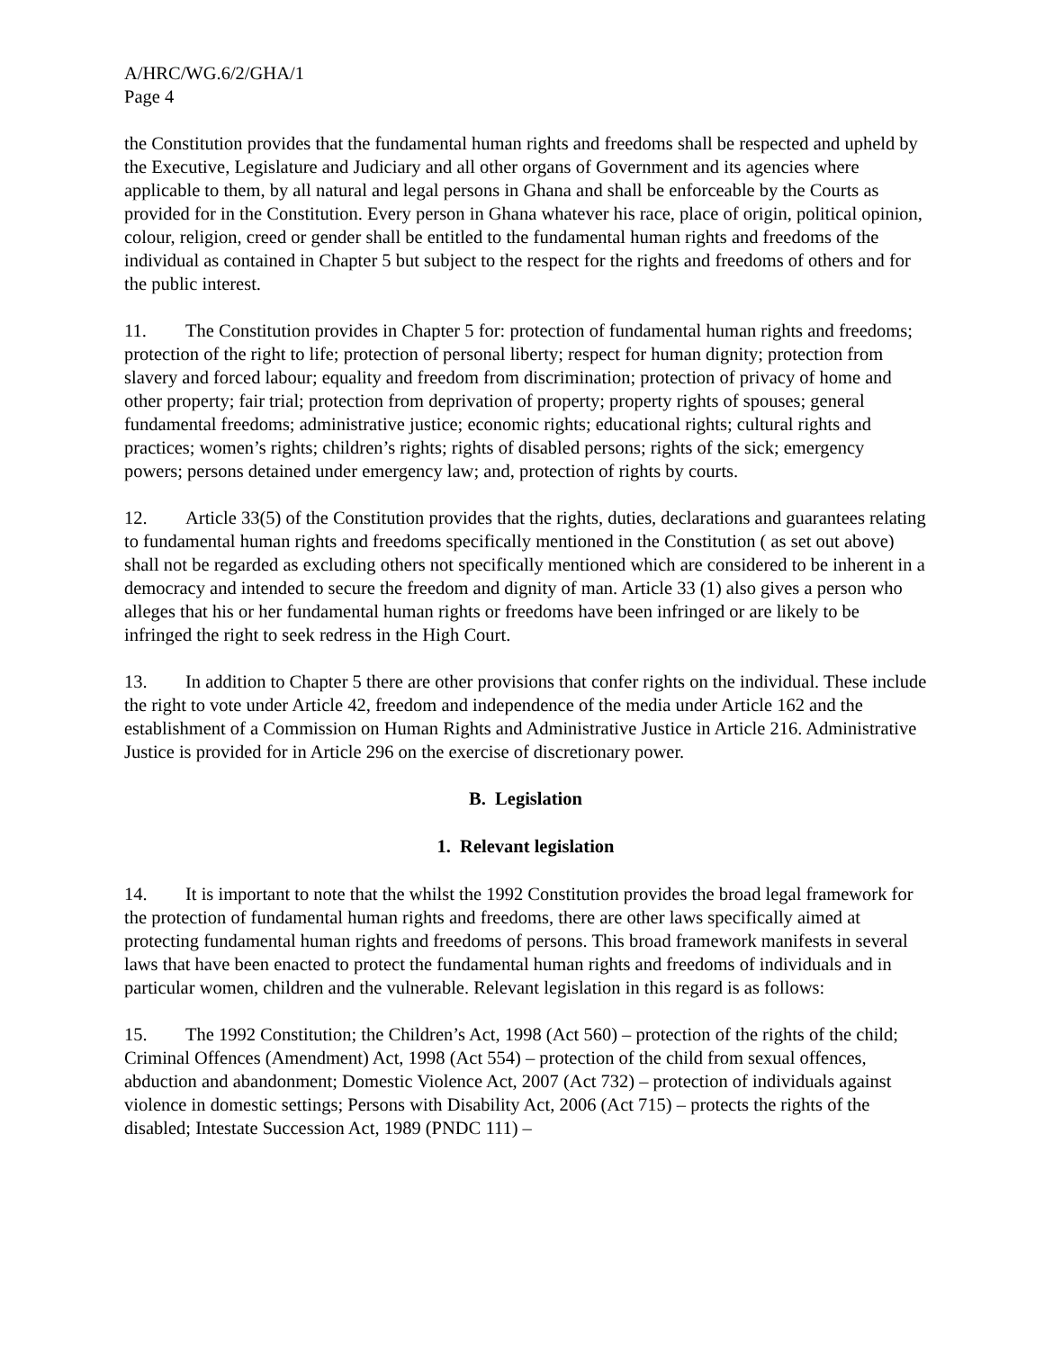A/HRC/WG.6/2/GHA/1
Page 4
the Constitution provides that the fundamental human rights and freedoms shall be respected and upheld by the Executive, Legislature and Judiciary and all other organs of Government and its agencies where applicable to them, by all natural and legal persons in Ghana and shall be enforceable by the Courts as provided for in the Constitution. Every person in Ghana whatever his race, place of origin, political opinion, colour, religion, creed or gender shall be entitled to the fundamental human rights and freedoms of the individual as contained in Chapter 5 but subject to the respect for the rights and freedoms of others and for the public interest.
11. The Constitution provides in Chapter 5 for: protection of fundamental human rights and freedoms; protection of the right to life; protection of personal liberty; respect for human dignity; protection from slavery and forced labour; equality and freedom from discrimination; protection of privacy of home and other property; fair trial; protection from deprivation of property; property rights of spouses; general fundamental freedoms; administrative justice; economic rights; educational rights; cultural rights and practices; women’s rights; children’s rights; rights of disabled persons; rights of the sick; emergency powers; persons detained under emergency law; and, protection of rights by courts.
12. Article 33(5) of the Constitution provides that the rights, duties, declarations and guarantees relating to fundamental human rights and freedoms specifically mentioned in the Constitution ( as set out above) shall not be regarded as excluding others not specifically mentioned which are considered to be inherent in a democracy and intended to secure the freedom and dignity of man. Article 33 (1) also gives a person who alleges that his or her fundamental human rights or freedoms have been infringed or are likely to be infringed the right to seek redress in the High Court.
13. In addition to Chapter 5 there are other provisions that confer rights on the individual. These include the right to vote under Article 42, freedom and independence of the media under Article 162 and the establishment of a Commission on Human Rights and Administrative Justice in Article 216. Administrative Justice is provided for in Article 296 on the exercise of discretionary power.
B. Legislation
1. Relevant legislation
14. It is important to note that the whilst the 1992 Constitution provides the broad legal framework for the protection of fundamental human rights and freedoms, there are other laws specifically aimed at protecting fundamental human rights and freedoms of persons. This broad framework manifests in several laws that have been enacted to protect the fundamental human rights and freedoms of individuals and in particular women, children and the vulnerable. Relevant legislation in this regard is as follows:
15. The 1992 Constitution; the Children’s Act, 1998 (Act 560) – protection of the rights of the child; Criminal Offences (Amendment) Act, 1998 (Act 554) – protection of the child from sexual offences, abduction and abandonment; Domestic Violence Act, 2007 (Act 732) – protection of individuals against violence in domestic settings; Persons with Disability Act, 2006 (Act 715) – protects the rights of the disabled; Intestate Succession Act, 1989 (PNDC 111) –